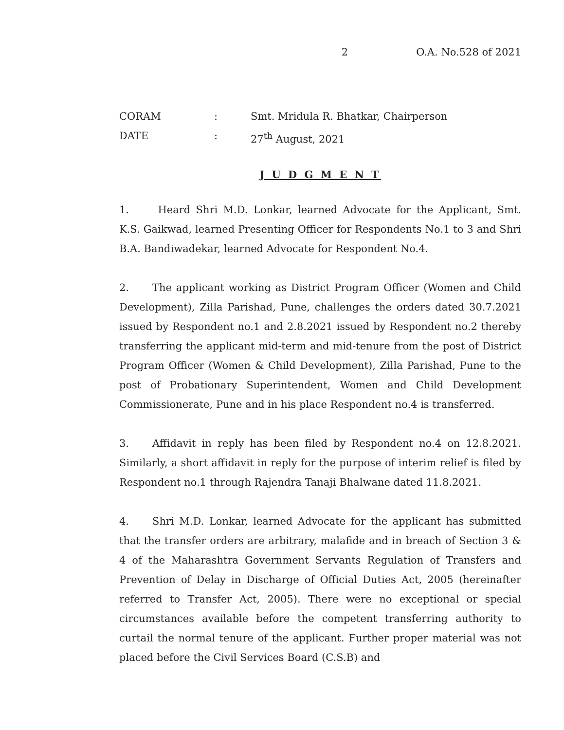2 O.A. No.528 of 2021
CORAM: Smt. Mridula R. Bhatkar, Chairperson
DATE: 27<sup>th</sup> August, 2021
J U D G M E N T
1. Heard Shri M.D. Lonkar, learned Advocate for the Applicant, Smt. K.S. Gaikwad, learned Presenting Officer for Respondents No.1 to 3 and Shri B.A. Bandiwadekar, learned Advocate for Respondent No.4.
2. The applicant working as District Program Officer (Women and Child Development), Zilla Parishad, Pune, challenges the orders dated 30.7.2021 issued by Respondent no.1 and 2.8.2021 issued by Respondent no.2 thereby transferring the applicant mid-term and mid-tenure from the post of District Program Officer (Women & Child Development), Zilla Parishad, Pune to the post of Probationary Superintendent, Women and Child Development Commissionerate, Pune and in his place Respondent no.4 is transferred.
3. Affidavit in reply has been filed by Respondent no.4 on 12.8.2021. Similarly, a short affidavit in reply for the purpose of interim relief is filed by Respondent no.1 through Rajendra Tanaji Bhalwane dated 11.8.2021.
4. Shri M.D. Lonkar, learned Advocate for the applicant has submitted that the transfer orders are arbitrary, malafide and in breach of Section 3 & 4 of the Maharashtra Government Servants Regulation of Transfers and Prevention of Delay in Discharge of Official Duties Act, 2005 (hereinafter referred to Transfer Act, 2005). There were no exceptional or special circumstances available before the competent transferring authority to curtail the normal tenure of the applicant. Further proper material was not placed before the Civil Services Board (C.S.B) and